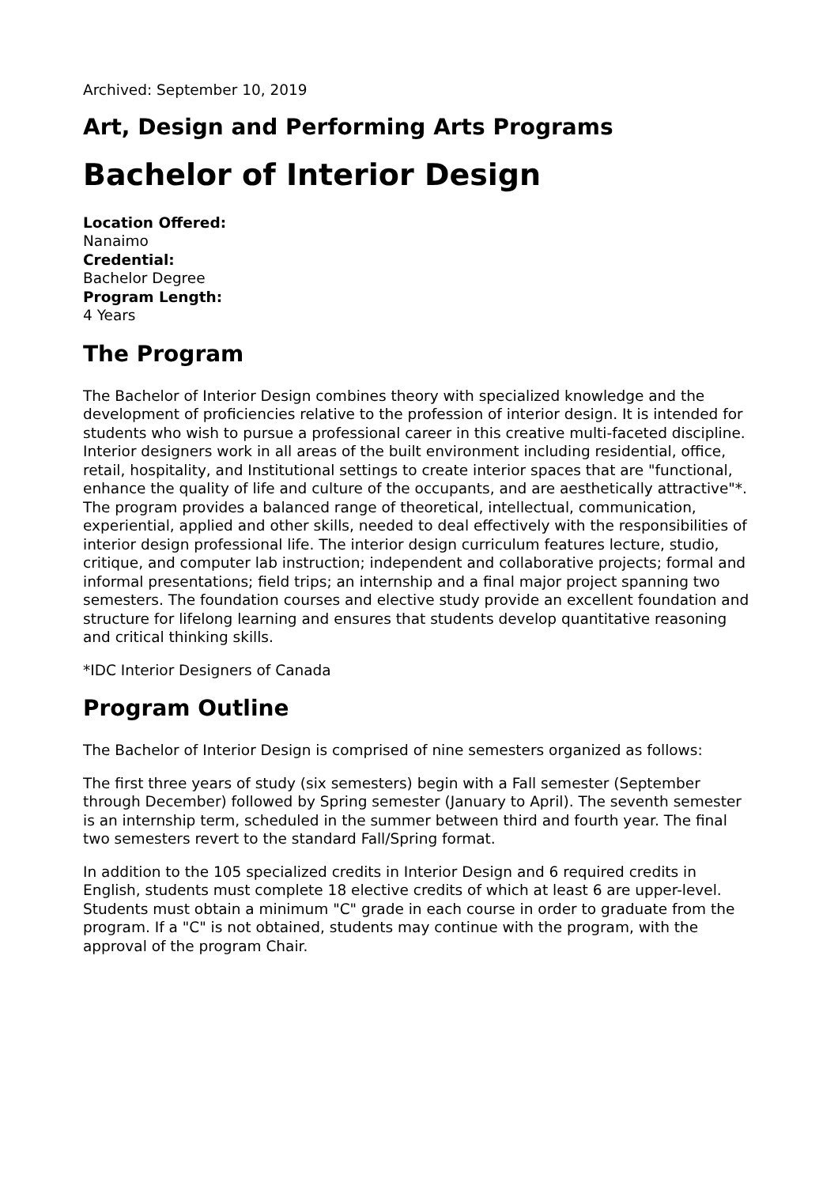Archived: September 10, 2019
Art, Design and Performing Arts Programs
Bachelor of Interior Design
Location Offered:
Nanaimo
Credential:
Bachelor Degree
Program Length:
4 Years
The Program
The Bachelor of Interior Design combines theory with specialized knowledge and the development of proficiencies relative to the profession of interior design. It is intended for students who wish to pursue a professional career in this creative multi-faceted discipline. Interior designers work in all areas of the built environment including residential, office, retail, hospitality, and Institutional settings to create interior spaces that are "functional, enhance the quality of life and culture of the occupants, and are aesthetically attractive"*. The program provides a balanced range of theoretical, intellectual, communication, experiential, applied and other skills, needed to deal effectively with the responsibilities of interior design professional life. The interior design curriculum features lecture, studio, critique, and computer lab instruction; independent and collaborative projects; formal and informal presentations; field trips; an internship and a final major project spanning two semesters. The foundation courses and elective study provide an excellent foundation and structure for lifelong learning and ensures that students develop quantitative reasoning and critical thinking skills.
*IDC Interior Designers of Canada
Program Outline
The Bachelor of Interior Design is comprised of nine semesters organized as follows:
The first three years of study (six semesters) begin with a Fall semester (September through December) followed by Spring semester (January to April). The seventh semester is an internship term, scheduled in the summer between third and fourth year. The final two semesters revert to the standard Fall/Spring format.
In addition to the 105 specialized credits in Interior Design and 6 required credits in English, students must complete 18 elective credits of which at least 6 are upper-level. Students must obtain a minimum "C" grade in each course in order to graduate from the program. If a "C" is not obtained, students may continue with the program, with the approval of the program Chair.